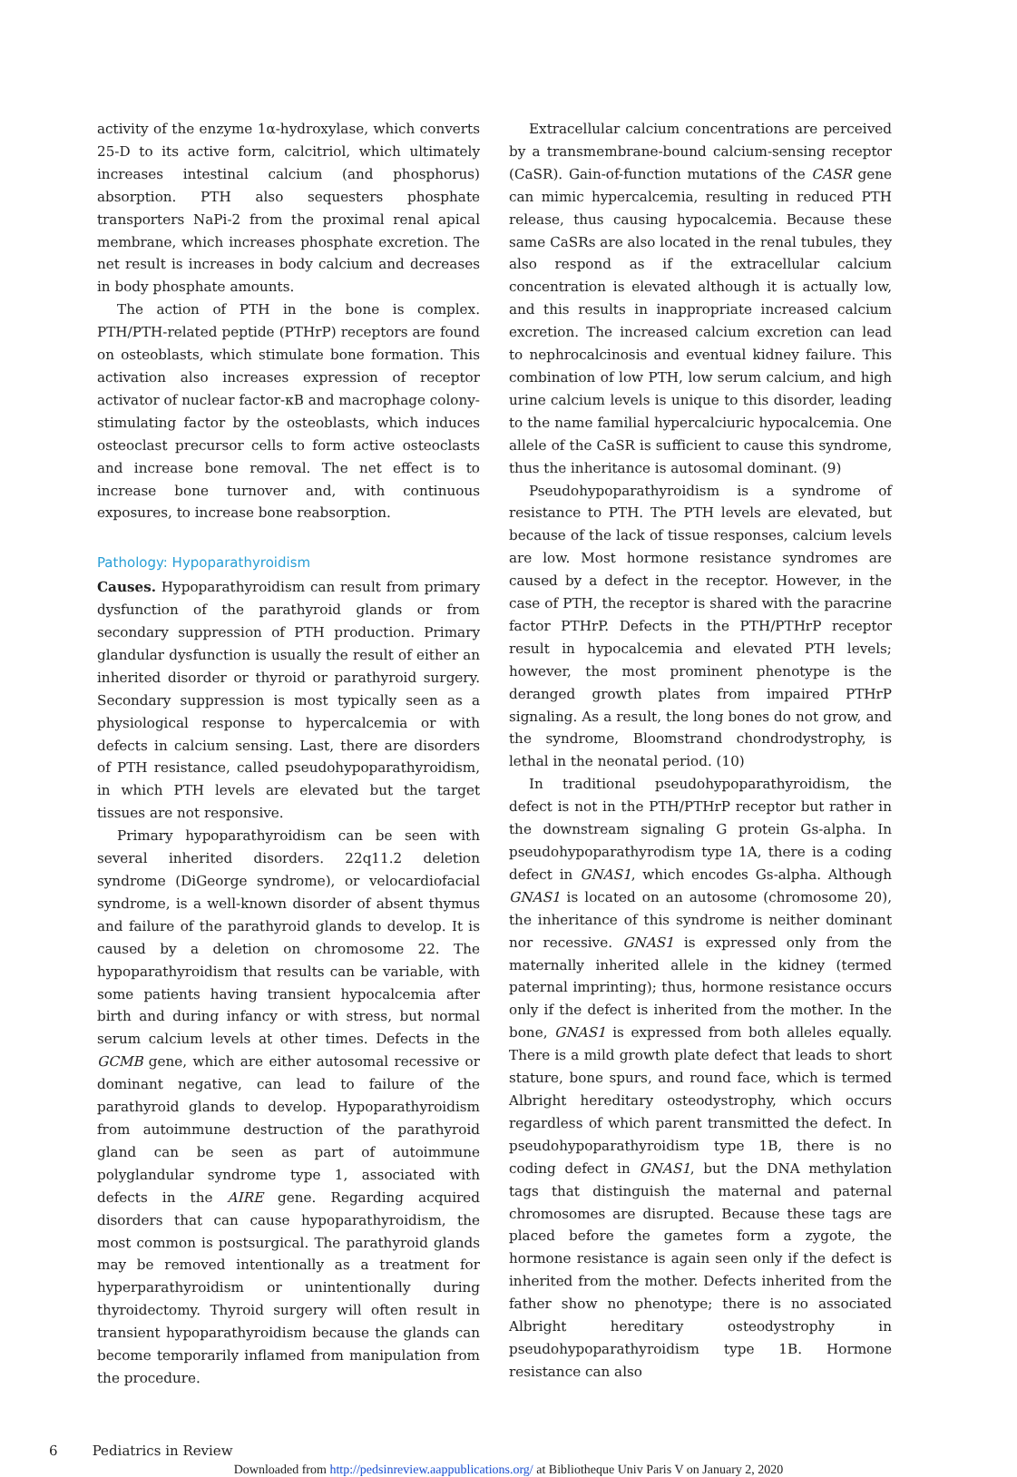activity of the enzyme 1α-hydroxylase, which converts 25-D to its active form, calcitriol, which ultimately increases intestinal calcium (and phosphorus) absorption. PTH also sequesters phosphate transporters NaPi-2 from the proximal renal apical membrane, which increases phosphate excretion. The net result is increases in body calcium and decreases in body phosphate amounts.
The action of PTH in the bone is complex. PTH/PTH-related peptide (PTHrP) receptors are found on osteoblasts, which stimulate bone formation. This activation also increases expression of receptor activator of nuclear factor-κB and macrophage colony-stimulating factor by the osteoblasts, which induces osteoclast precursor cells to form active osteoclasts and increase bone removal. The net effect is to increase bone turnover and, with continuous exposures, to increase bone reabsorption.
Pathology: Hypoparathyroidism
Causes. Hypoparathyroidism can result from primary dysfunction of the parathyroid glands or from secondary suppression of PTH production. Primary glandular dysfunction is usually the result of either an inherited disorder or thyroid or parathyroid surgery. Secondary suppression is most typically seen as a physiological response to hypercalcemia or with defects in calcium sensing. Last, there are disorders of PTH resistance, called pseudohypoparathyroidism, in which PTH levels are elevated but the target tissues are not responsive.
Primary hypoparathyroidism can be seen with several inherited disorders. 22q11.2 deletion syndrome (DiGeorge syndrome), or velocardiofacial syndrome, is a well-known disorder of absent thymus and failure of the parathyroid glands to develop. It is caused by a deletion on chromosome 22. The hypoparathyroidism that results can be variable, with some patients having transient hypocalcemia after birth and during infancy or with stress, but normal serum calcium levels at other times. Defects in the GCMB gene, which are either autosomal recessive or dominant negative, can lead to failure of the parathyroid glands to develop. Hypoparathyroidism from autoimmune destruction of the parathyroid gland can be seen as part of autoimmune polyglandular syndrome type 1, associated with defects in the AIRE gene. Regarding acquired disorders that can cause hypoparathyroidism, the most common is postsurgical. The parathyroid glands may be removed intentionally as a treatment for hyperparathyroidism or unintentionally during thyroidectomy. Thyroid surgery will often result in transient hypoparathyroidism because the glands can become temporarily inflamed from manipulation from the procedure.
Extracellular calcium concentrations are perceived by a transmembrane-bound calcium-sensing receptor (CaSR). Gain-of-function mutations of the CASR gene can mimic hypercalcemia, resulting in reduced PTH release, thus causing hypocalcemia. Because these same CaSRs are also located in the renal tubules, they also respond as if the extracellular calcium concentration is elevated although it is actually low, and this results in inappropriate increased calcium excretion. The increased calcium excretion can lead to nephrocalcinosis and eventual kidney failure. This combination of low PTH, low serum calcium, and high urine calcium levels is unique to this disorder, leading to the name familial hypercalciuric hypocalcemia. One allele of the CaSR is sufficient to cause this syndrome, thus the inheritance is autosomal dominant. (9)
Pseudohypoparathyroidism is a syndrome of resistance to PTH. The PTH levels are elevated, but because of the lack of tissue responses, calcium levels are low. Most hormone resistance syndromes are caused by a defect in the receptor. However, in the case of PTH, the receptor is shared with the paracrine factor PTHrP. Defects in the PTH/PTHrP receptor result in hypocalcemia and elevated PTH levels; however, the most prominent phenotype is the deranged growth plates from impaired PTHrP signaling. As a result, the long bones do not grow, and the syndrome, Bloomstrand chondrodystrophy, is lethal in the neonatal period. (10)
In traditional pseudohypoparathyroidism, the defect is not in the PTH/PTHrP receptor but rather in the downstream signaling G protein Gs-alpha. In pseudohypoparathyrodism type 1A, there is a coding defect in GNAS1, which encodes Gs-alpha. Although GNAS1 is located on an autosome (chromosome 20), the inheritance of this syndrome is neither dominant nor recessive. GNAS1 is expressed only from the maternally inherited allele in the kidney (termed paternal imprinting); thus, hormone resistance occurs only if the defect is inherited from the mother. In the bone, GNAS1 is expressed from both alleles equally. There is a mild growth plate defect that leads to short stature, bone spurs, and round face, which is termed Albright hereditary osteodystrophy, which occurs regardless of which parent transmitted the defect. In pseudohypoparathyroidism type 1B, there is no coding defect in GNAS1, but the DNA methylation tags that distinguish the maternal and paternal chromosomes are disrupted. Because these tags are placed before the gametes form a zygote, the hormone resistance is again seen only if the defect is inherited from the mother. Defects inherited from the father show no phenotype; there is no associated Albright hereditary osteodystrophy in pseudohypoparathyroidism type 1B. Hormone resistance can also
6 Pediatrics in Review
Downloaded from http://pedsinreview.aappublications.org/ at Bibliotheque Univ Paris V on January 2, 2020